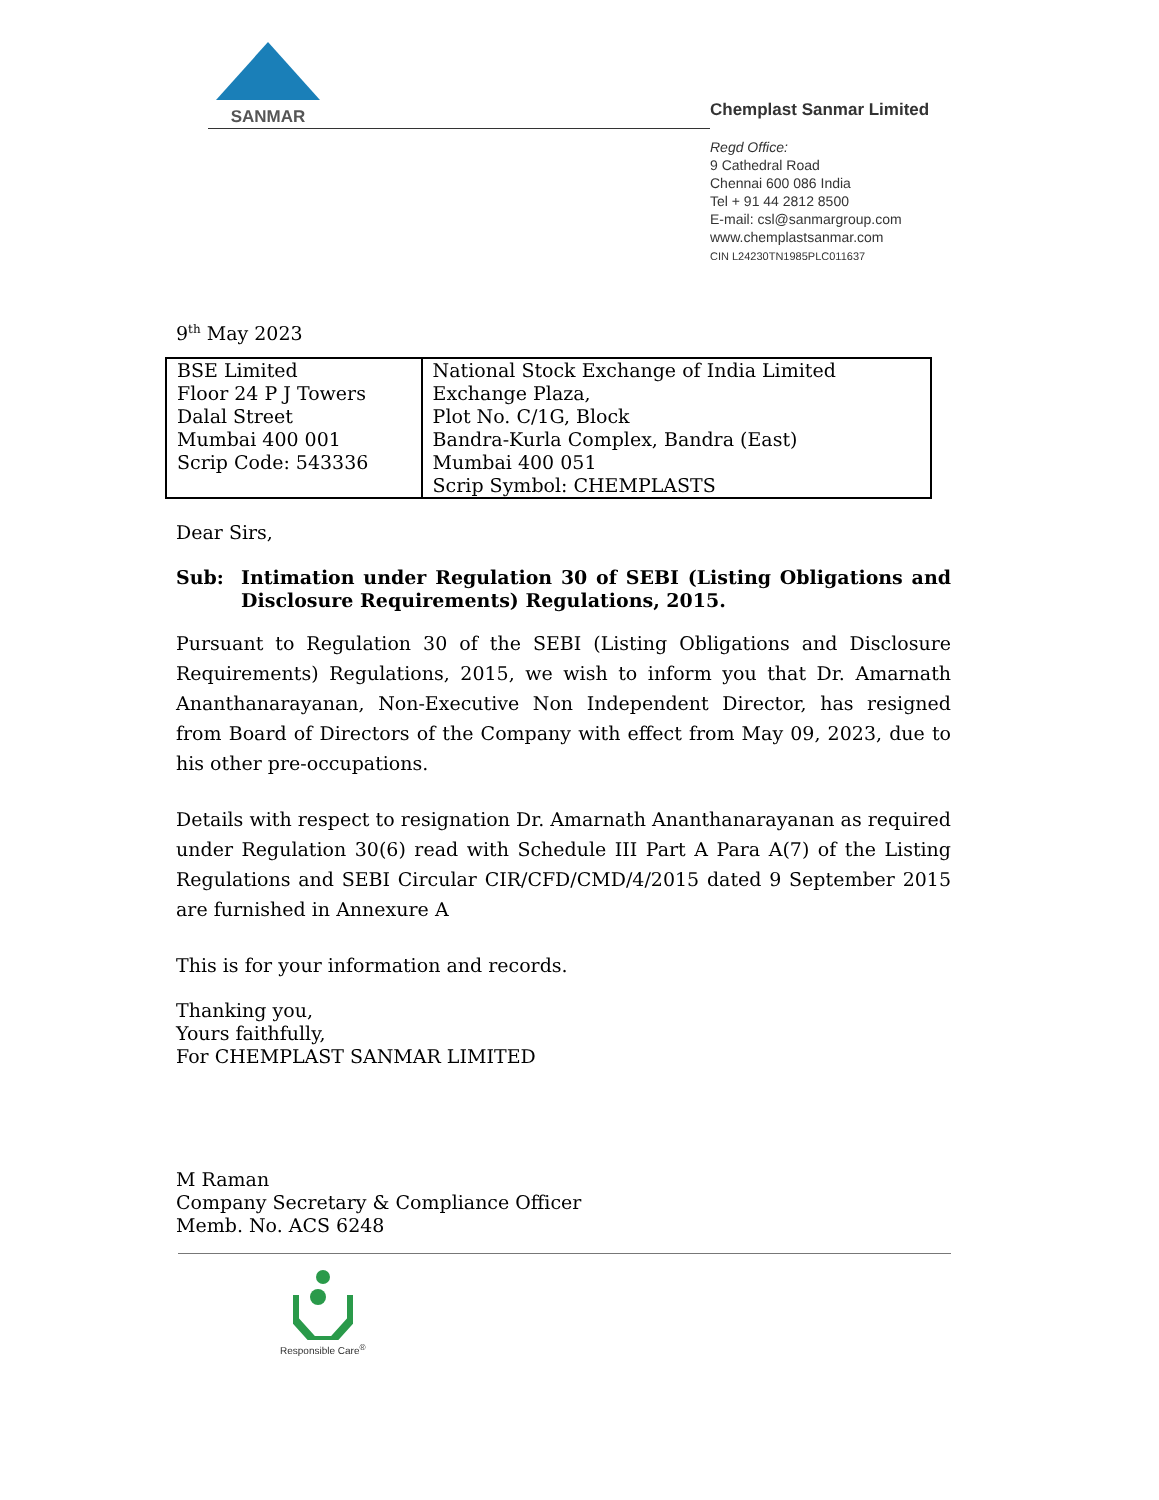SANMAR
Chemplast Sanmar Limited
Regd Office:
9 Cathedral Road
Chennai 600 086 India
Tel + 91 44 2812 8500
E-mail: csl@sanmargroup.com
www.chemplastsanmar.com
CIN L24230TN1985PLC011637
9<sup>th</sup> May 2023
| BSE Limited Floor 24 P J Towers Dalal Street Mumbai 400 001 Scrip Code: 543336 | National Stock Exchange of India Limited Exchange Plaza, Plot No. C/1G, Block Bandra-Kurla Complex, Bandra (East) Mumbai 400 051 Scrip Symbol: CHEMPLASTS |
Dear Sirs,
Sub: Intimation under Regulation 30 of SEBI (Listing Obligations and Disclosure Requirements) Regulations, 2015.
Pursuant to Regulation 30 of the SEBI (Listing Obligations and Disclosure Requirements) Regulations, 2015, we wish to inform you that Dr. Amarnath Ananthanarayanan, Non-Executive Non Independent Director, has resigned from Board of Directors of the Company with effect from May 09, 2023, due to his other pre-occupations.
Details with respect to resignation Dr. Amarnath Ananthanarayanan as required under Regulation 30(6) read with Schedule III Part A Para A(7) of the Listing Regulations and SEBI Circular CIR/CFD/CMD/4/2015 dated 9 September 2015 are furnished in Annexure A
This is for your information and records.
Thanking you,
Yours faithfully,
For CHEMPLAST SANMAR LIMITED
M Raman
Company Secretary & Compliance Officer
Memb. No. ACS 6248
Responsible Care<sup>®</sup>